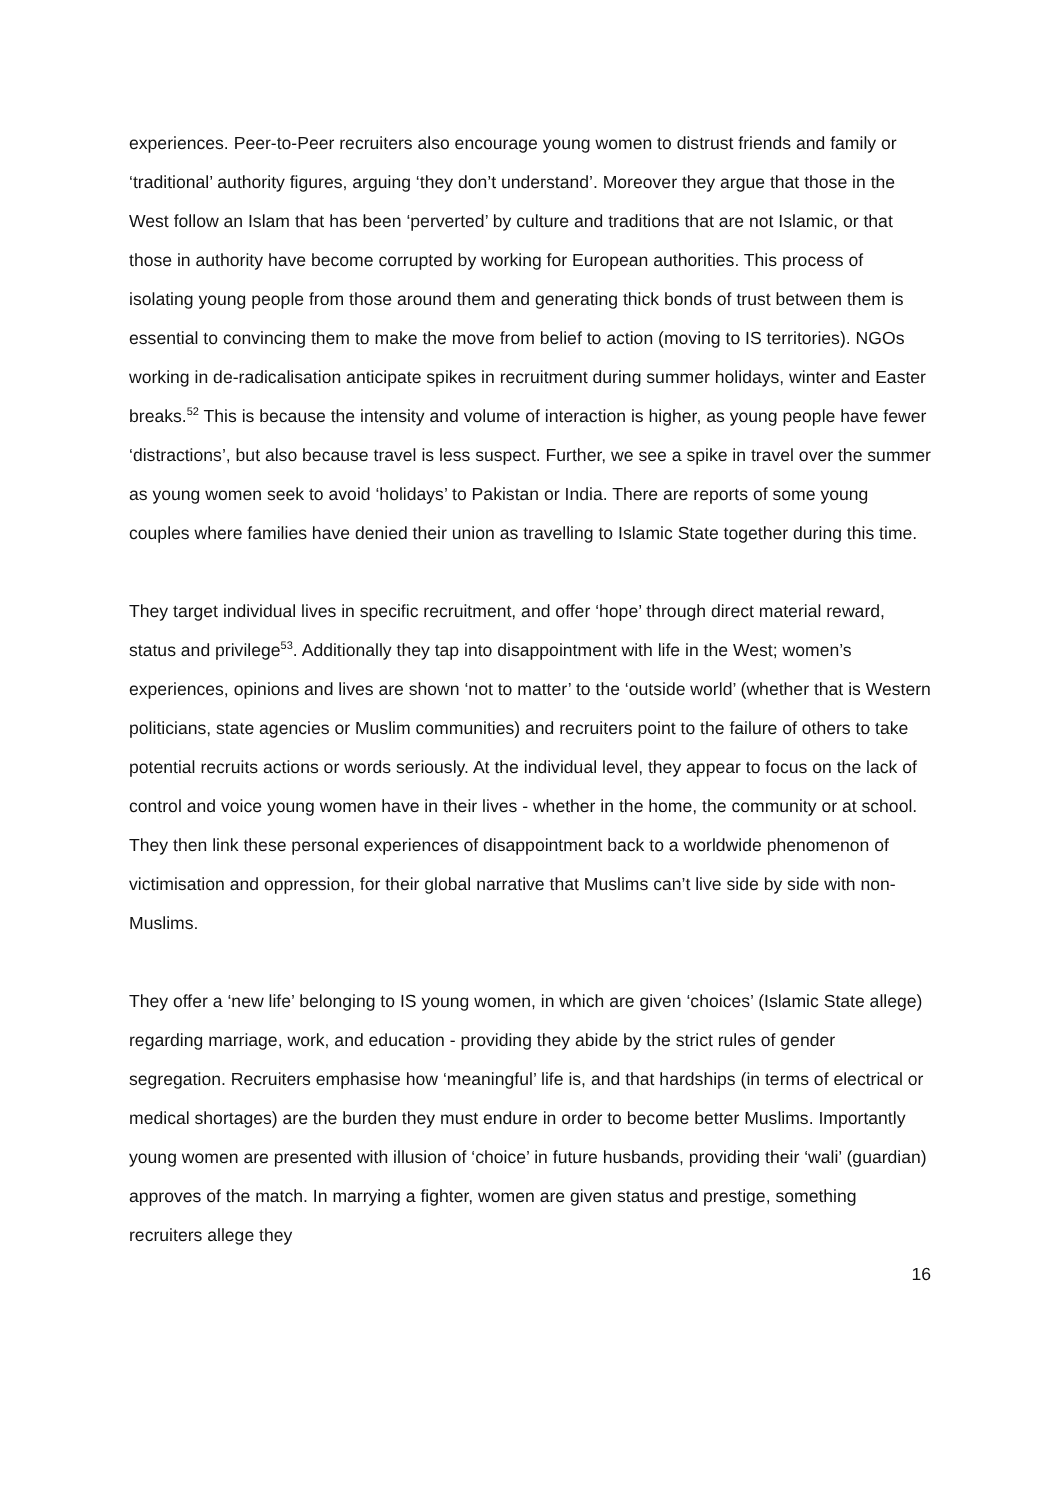experiences. Peer-to-Peer recruiters also encourage young women to distrust friends and family or ‘traditional’ authority figures, arguing ‘they don’t understand’. Moreover they argue that those in the West follow an Islam that has been ‘perverted’ by culture and traditions that are not Islamic, or that those in authority have become corrupted by working for European authorities. This process of isolating young people from those around them and generating thick bonds of trust between them is essential to convincing them to make the move from belief to action (moving to IS territories). NGOs working in de-radicalisation anticipate spikes in recruitment during summer holidays, winter and Easter breaks.<sup>52</sup> This is because the intensity and volume of interaction is higher, as young people have fewer ‘distractions’, but also because travel is less suspect. Further, we see a spike in travel over the summer as young women seek to avoid ‘holidays’ to Pakistan or India. There are reports of some young couples where families have denied their union as travelling to Islamic State together during this time.
They target individual lives in specific recruitment, and offer ‘hope’ through direct material reward, status and privilege<sup>53</sup>. Additionally they tap into disappointment with life in the West; women’s experiences, opinions and lives are shown ‘not to matter’ to the ‘outside world’ (whether that is Western politicians, state agencies or Muslim communities) and recruiters point to the failure of others to take potential recruits actions or words seriously. At the individual level, they appear to focus on the lack of control and voice young women have in their lives - whether in the home, the community or at school. They then link these personal experiences of disappointment back to a worldwide phenomenon of victimisation and oppression, for their global narrative that Muslims can’t live side by side with non-Muslims.
They offer a ‘new life’ belonging to IS young women, in which are given ‘choices’ (Islamic State allege) regarding marriage, work, and education - providing they abide by the strict rules of gender segregation. Recruiters emphasise how ‘meaningful’ life is, and that hardships (in terms of electrical or medical shortages) are the burden they must endure in order to become better Muslims. Importantly young women are presented with illusion of ‘choice’ in future husbands, providing their ‘wali’ (guardian) approves of the match. In marrying a fighter, women are given status and prestige, something recruiters allege they
16